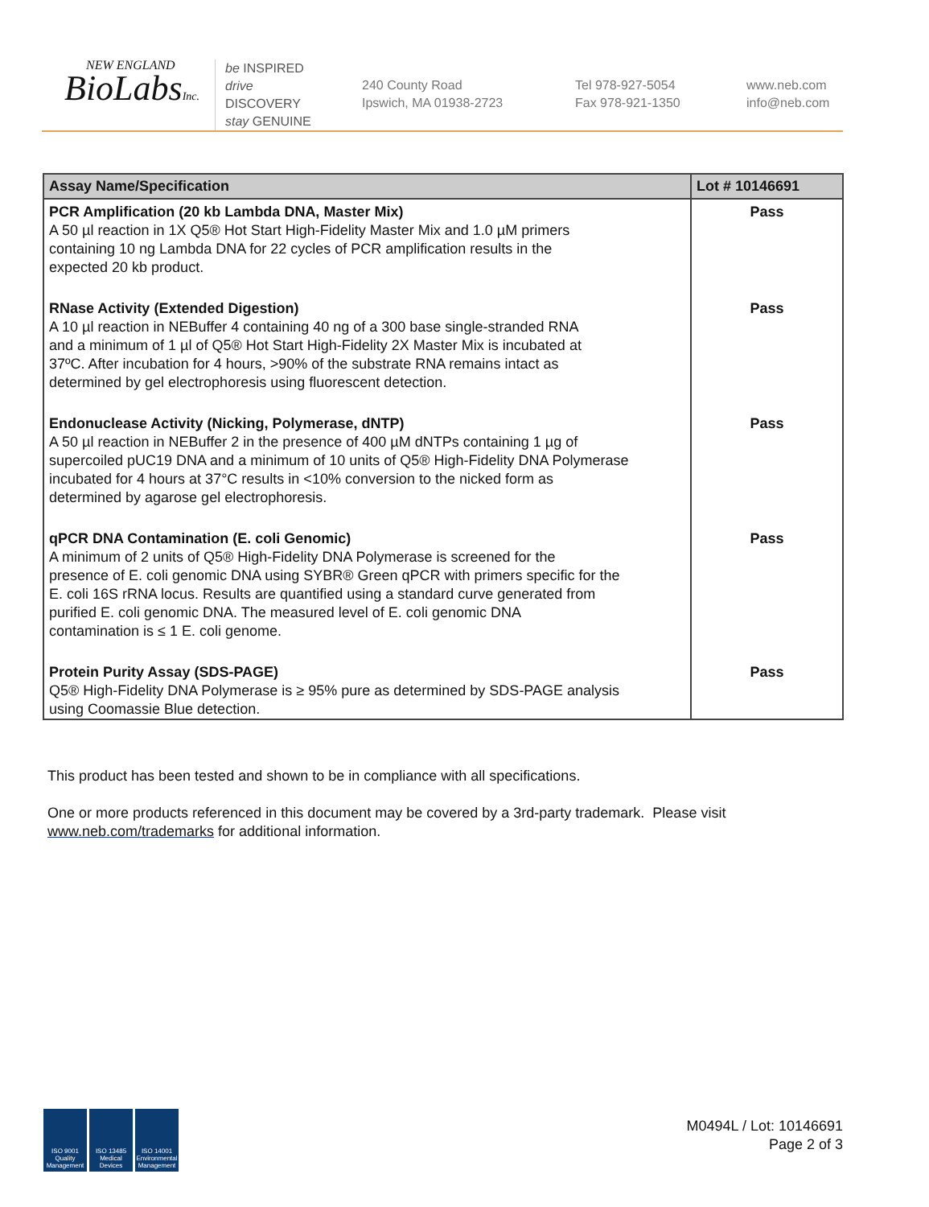NEW ENGLAND
BioLabsInc.
be INSPIRED
drive DISCOVERY
stay GENUINE
240 County Road
Ipswich, MA 01938-2723
Tel 978-927-5054
Fax 978-921-1350
www.neb.com
info@neb.com
| Assay Name/Specification | Lot # 10146691 |
| --- | --- |
| PCR Amplification (20 kb Lambda DNA, Master Mix) A 50 µl reaction in 1X Q5® Hot Start High-Fidelity Master Mix and 1.0 µM primers containing 10 ng Lambda DNA for 22 cycles of PCR amplification results in the expected 20 kb product. | Pass |
| RNase Activity (Extended Digestion) A 10 µl reaction in NEBuffer 4 containing 40 ng of a 300 base single-stranded RNA and a minimum of 1 µl of Q5® Hot Start High-Fidelity 2X Master Mix is incubated at 37ºC. After incubation for 4 hours, >90% of the substrate RNA remains intact as determined by gel electrophoresis using fluorescent detection. | Pass |
| Endonuclease Activity (Nicking, Polymerase, dNTP) A 50 µl reaction in NEBuffer 2 in the presence of 400 µM dNTPs containing 1 µg of supercoiled pUC19 DNA and a minimum of 10 units of Q5® High-Fidelity DNA Polymerase incubated for 4 hours at 37°C results in <10% conversion to the nicked form as determined by agarose gel electrophoresis. | Pass |
| qPCR DNA Contamination (E. coli Genomic) A minimum of 2 units of Q5® High-Fidelity DNA Polymerase is screened for the presence of E. coli genomic DNA using SYBR® Green qPCR with primers specific for the E. coli 16S rRNA locus. Results are quantified using a standard curve generated from purified E. coli genomic DNA. The measured level of E. coli genomic DNA contamination is ≤ 1 E. coli genome. | Pass |
| Protein Purity Assay (SDS-PAGE) Q5® High-Fidelity DNA Polymerase is ≥ 95% pure as determined by SDS-PAGE analysis using Coomassie Blue detection. | Pass |
This product has been tested and shown to be in compliance with all specifications.
One or more products referenced in this document may be covered by a 3rd-party trademark. Please visit
www.neb.com/trademarks for additional information.
ISO 9001 Quality Management
ISO 13485 Medical Devices
ISO 14001 Environmental Management
M0494L / Lot: 10146691
Page 2 of 3